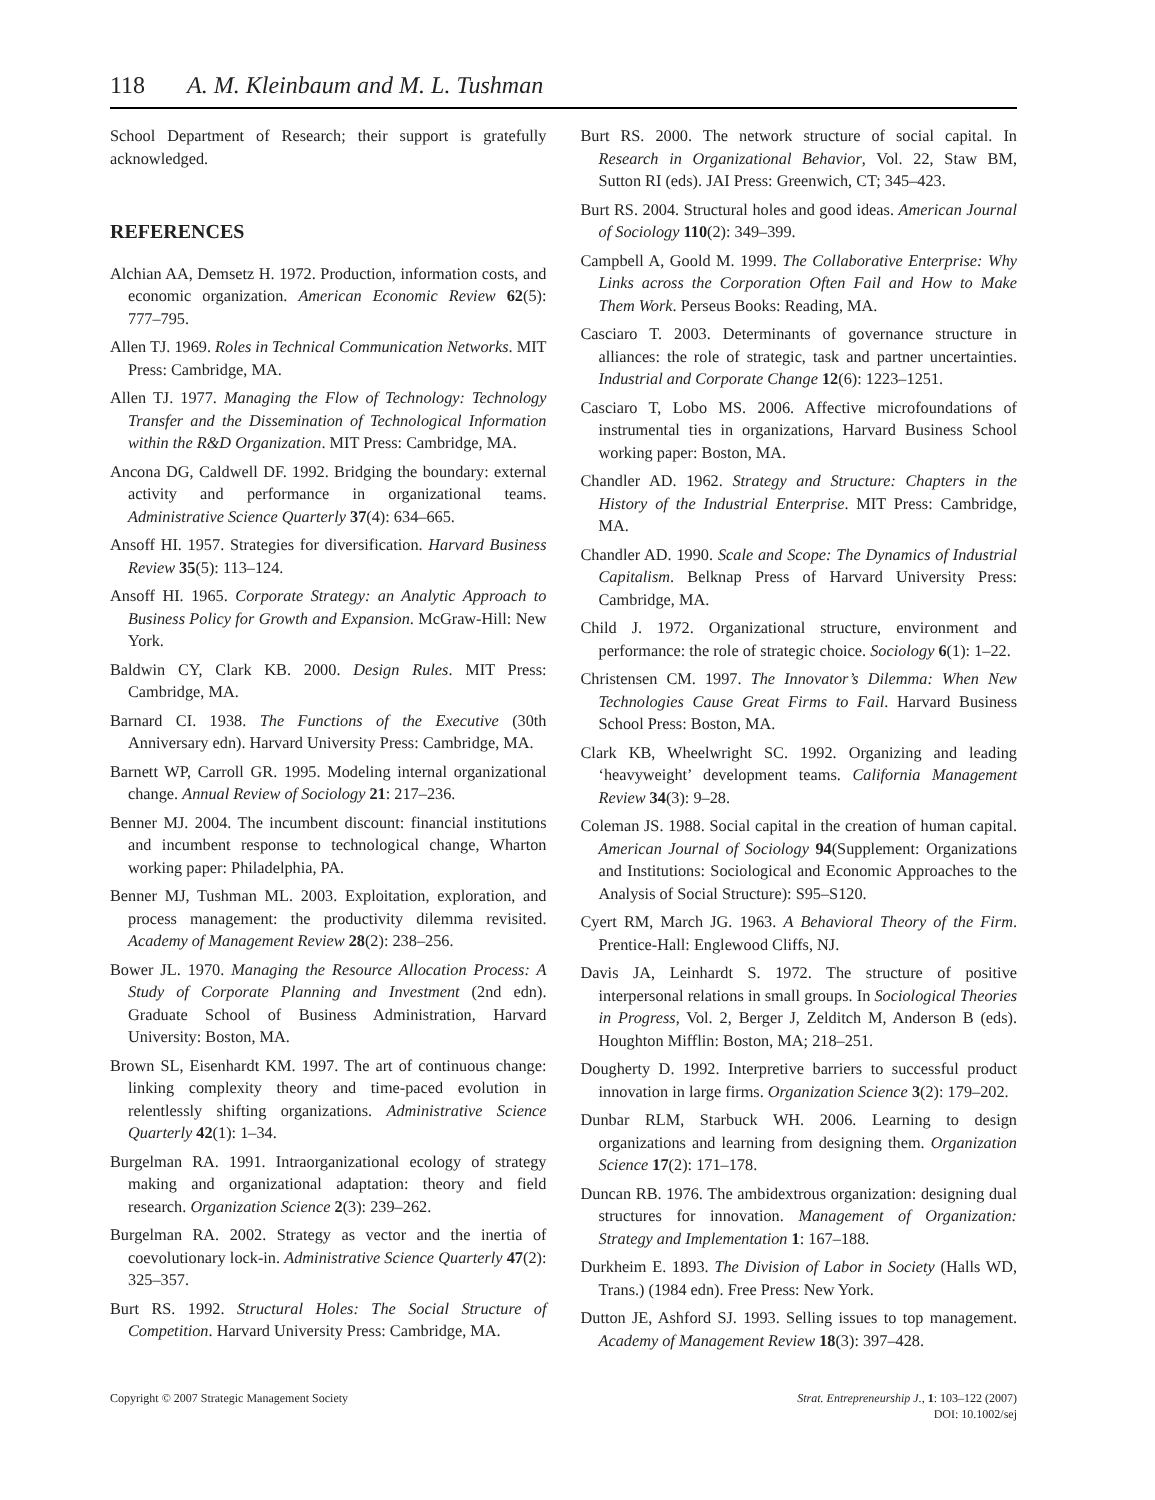118 A. M. Kleinbaum and M. L. Tushman
School Department of Research; their support is gratefully acknowledged.
REFERENCES
Alchian AA, Demsetz H. 1972. Production, information costs, and economic organization. American Economic Review 62(5): 777–795.
Allen TJ. 1969. Roles in Technical Communication Networks. MIT Press: Cambridge, MA.
Allen TJ. 1977. Managing the Flow of Technology: Technology Transfer and the Dissemination of Technological Information within the R&D Organization. MIT Press: Cambridge, MA.
Ancona DG, Caldwell DF. 1992. Bridging the boundary: external activity and performance in organizational teams. Administrative Science Quarterly 37(4): 634–665.
Ansoff HI. 1957. Strategies for diversification. Harvard Business Review 35(5): 113–124.
Ansoff HI. 1965. Corporate Strategy: an Analytic Approach to Business Policy for Growth and Expansion. McGraw-Hill: New York.
Baldwin CY, Clark KB. 2000. Design Rules. MIT Press: Cambridge, MA.
Barnard CI. 1938. The Functions of the Executive (30th Anniversary edn). Harvard University Press: Cambridge, MA.
Barnett WP, Carroll GR. 1995. Modeling internal organizational change. Annual Review of Sociology 21: 217–236.
Benner MJ. 2004. The incumbent discount: financial institutions and incumbent response to technological change, Wharton working paper: Philadelphia, PA.
Benner MJ, Tushman ML. 2003. Exploitation, exploration, and process management: the productivity dilemma revisited. Academy of Management Review 28(2): 238–256.
Bower JL. 1970. Managing the Resource Allocation Process: A Study of Corporate Planning and Investment (2nd edn). Graduate School of Business Administration, Harvard University: Boston, MA.
Brown SL, Eisenhardt KM. 1997. The art of continuous change: linking complexity theory and time-paced evolution in relentlessly shifting organizations. Administrative Science Quarterly 42(1): 1–34.
Burgelman RA. 1991. Intraorganizational ecology of strategy making and organizational adaptation: theory and field research. Organization Science 2(3): 239–262.
Burgelman RA. 2002. Strategy as vector and the inertia of coevolutionary lock-in. Administrative Science Quarterly 47(2): 325–357.
Burt RS. 1992. Structural Holes: The Social Structure of Competition. Harvard University Press: Cambridge, MA.
Burt RS. 2000. The network structure of social capital. In Research in Organizational Behavior, Vol. 22, Staw BM, Sutton RI (eds). JAI Press: Greenwich, CT; 345–423.
Burt RS. 2004. Structural holes and good ideas. American Journal of Sociology 110(2): 349–399.
Campbell A, Goold M. 1999. The Collaborative Enterprise: Why Links across the Corporation Often Fail and How to Make Them Work. Perseus Books: Reading, MA.
Casciaro T. 2003. Determinants of governance structure in alliances: the role of strategic, task and partner uncertainties. Industrial and Corporate Change 12(6): 1223–1251.
Casciaro T, Lobo MS. 2006. Affective microfoundations of instrumental ties in organizations, Harvard Business School working paper: Boston, MA.
Chandler AD. 1962. Strategy and Structure: Chapters in the History of the Industrial Enterprise. MIT Press: Cambridge, MA.
Chandler AD. 1990. Scale and Scope: The Dynamics of Industrial Capitalism. Belknap Press of Harvard University Press: Cambridge, MA.
Child J. 1972. Organizational structure, environment and performance: the role of strategic choice. Sociology 6(1): 1–22.
Christensen CM. 1997. The Innovator’s Dilemma: When New Technologies Cause Great Firms to Fail. Harvard Business School Press: Boston, MA.
Clark KB, Wheelwright SC. 1992. Organizing and leading ‘heavyweight’ development teams. California Management Review 34(3): 9–28.
Coleman JS. 1988. Social capital in the creation of human capital. American Journal of Sociology 94(Supplement: Organizations and Institutions: Sociological and Economic Approaches to the Analysis of Social Structure): S95–S120.
Cyert RM, March JG. 1963. A Behavioral Theory of the Firm. Prentice-Hall: Englewood Cliffs, NJ.
Davis JA, Leinhardt S. 1972. The structure of positive interpersonal relations in small groups. In Sociological Theories in Progress, Vol. 2, Berger J, Zelditch M, Anderson B (eds). Houghton Mifflin: Boston, MA; 218–251.
Dougherty D. 1992. Interpretive barriers to successful product innovation in large firms. Organization Science 3(2): 179–202.
Dunbar RLM, Starbuck WH. 2006. Learning to design organizations and learning from designing them. Organization Science 17(2): 171–178.
Duncan RB. 1976. The ambidextrous organization: designing dual structures for innovation. Management of Organization: Strategy and Implementation 1: 167–188.
Durkheim E. 1893. The Division of Labor in Society (Halls WD, Trans.) (1984 edn). Free Press: New York.
Dutton JE, Ashford SJ. 1993. Selling issues to top management. Academy of Management Review 18(3): 397–428.
Copyright © 2007 Strategic Management Society
Strat. Entrepreneurship J., 1: 103–122 (2007)
DOI: 10.1002/sej